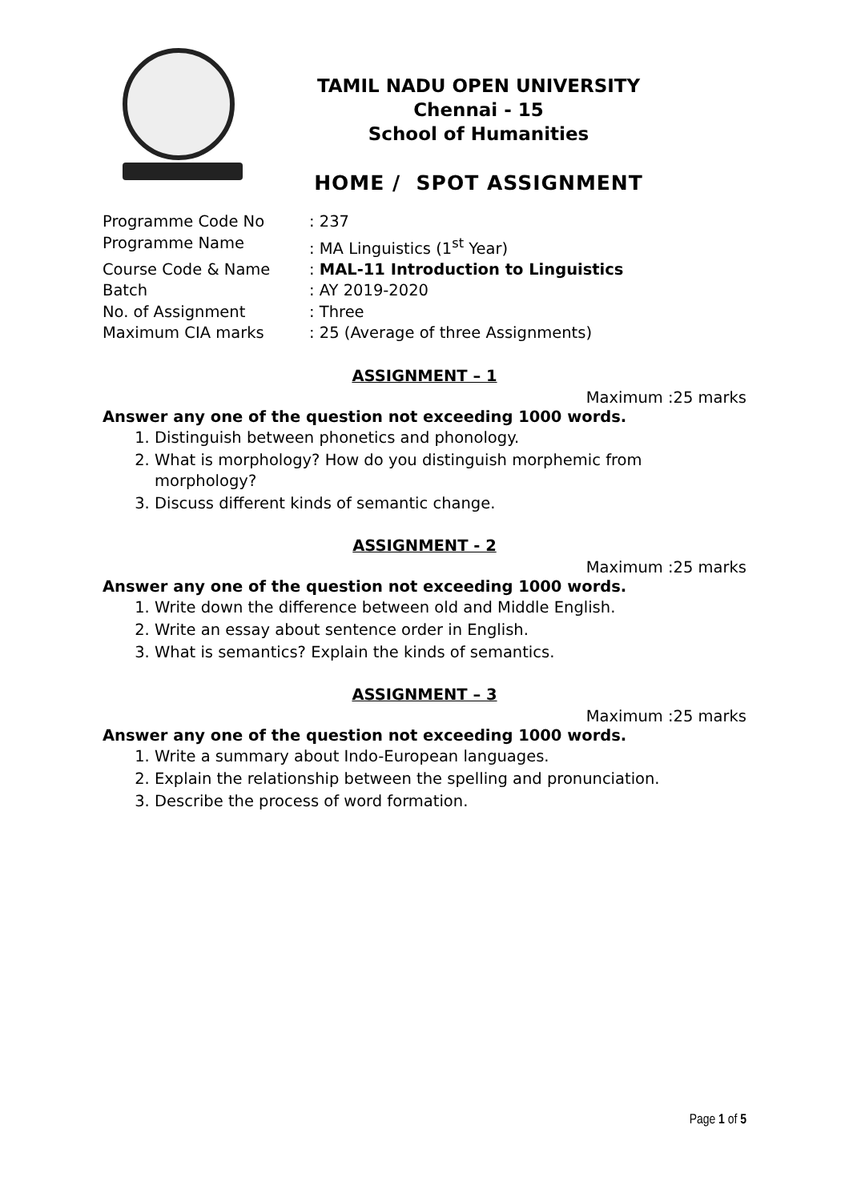TAMIL NADU OPEN UNIVERSITY
Chennai - 15
School of Humanities
HOME / SPOT ASSIGNMENT
Programme Code No
: 237
Programme Name
: MA Linguistics (1<sup>st</sup> Year)
Course Code & Name
: MAL-11 Introduction to Linguistics
Batch
: AY 2019-2020
No. of Assignment
: Three
Maximum CIA marks
: 25 (Average of three Assignments)
ASSIGNMENT – 1
Maximum :25 marks
Answer any one of the question not exceeding 1000 words.
1. Distinguish between phonetics and phonology.
2. What is morphology? How do you distinguish morphemic from morphology?
3. Discuss different kinds of semantic change.
ASSIGNMENT - 2
Maximum :25 marks
Answer any one of the question not exceeding 1000 words.
1. Write down the difference between old and Middle English.
2. Write an essay about sentence order in English.
3. What is semantics? Explain the kinds of semantics.
ASSIGNMENT – 3
Maximum :25 marks
Answer any one of the question not exceeding 1000 words.
1. Write a summary about Indo-European languages.
2. Explain the relationship between the spelling and pronunciation.
3. Describe the process of word formation.
Page 1 of 5